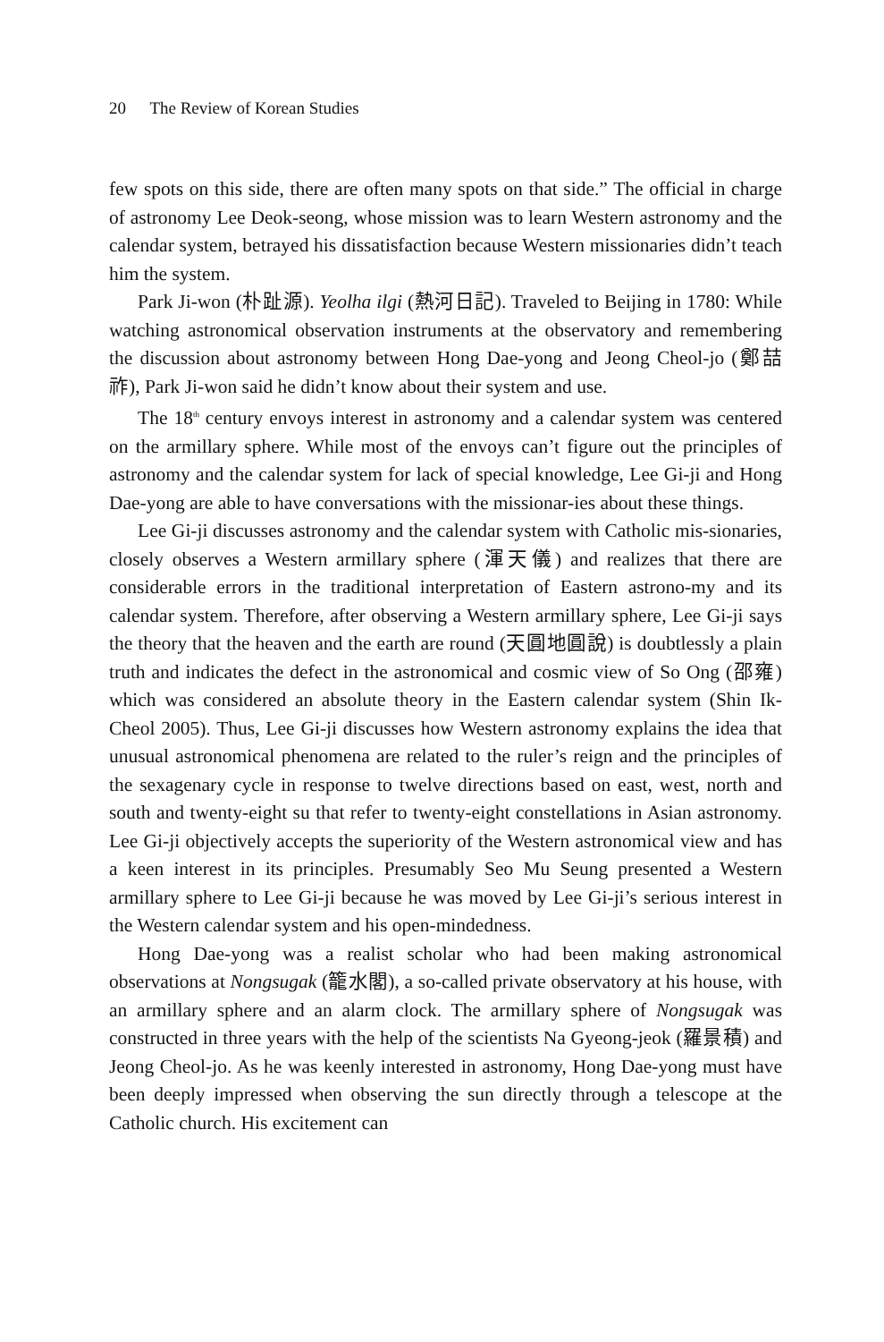20 The Review of Korean Studies
few spots on this side, there are often many spots on that side.” The official in charge of astronomy Lee Deok-seong, whose mission was to learn Western astronomy and the calendar system, betrayed his dissatisfaction because Western missionaries didn’t teach him the system.
Park Ji-won (朴趾源). Yeolha ilgi (熱河日記). Traveled to Beijing in 1780: While watching astronomical observation instruments at the observatory and remembering the discussion about astronomy between Hong Dae-yong and Jeong Cheol-jo (鄭喆祚), Park Ji-won said he didn’t know about their system and use.
The 18<sup>th</sup> century envoys interest in astronomy and a calendar system was centered on the armillary sphere. While most of the envoys can’t figure out the principles of astronomy and the calendar system for lack of special knowledge, Lee Gi-ji and Hong Dae-yong are able to have conversations with the missionar-ies about these things.
Lee Gi-ji discusses astronomy and the calendar system with Catholic mis-sionaries, closely observes a Western armillary sphere (渾天儀) and realizes that there are considerable errors in the traditional interpretation of Eastern astrono-my and its calendar system. Therefore, after observing a Western armillary sphere, Lee Gi-ji says the theory that the heaven and the earth are round (天圓地圓說) is doubtlessly a plain truth and indicates the defect in the astronomical and cosmic view of So Ong (邵雍) which was considered an absolute theory in the Eastern calendar system (Shin Ik-Cheol 2005). Thus, Lee Gi-ji discusses how Western astronomy explains the idea that unusual astronomical phenomena are related to the ruler’s reign and the principles of the sexagenary cycle in response to twelve directions based on east, west, north and south and twenty-eight su that refer to twenty-eight constellations in Asian astronomy. Lee Gi-ji objectively accepts the superiority of the Western astronomical view and has a keen interest in its principles. Presumably Seo Mu Seung presented a Western armillary sphere to Lee Gi-ji because he was moved by Lee Gi-ji’s serious interest in the Western calendar system and his open-mindedness.
Hong Dae-yong was a realist scholar who had been making astronomical observations at Nongsugak (籠水閣), a so-called private observatory at his house, with an armillary sphere and an alarm clock. The armillary sphere of Nongsugak was constructed in three years with the help of the scientists Na Gyeong-jeok (羅景積) and Jeong Cheol-jo. As he was keenly interested in astronomy, Hong Dae-yong must have been deeply impressed when observing the sun directly through a telescope at the Catholic church. His excitement can